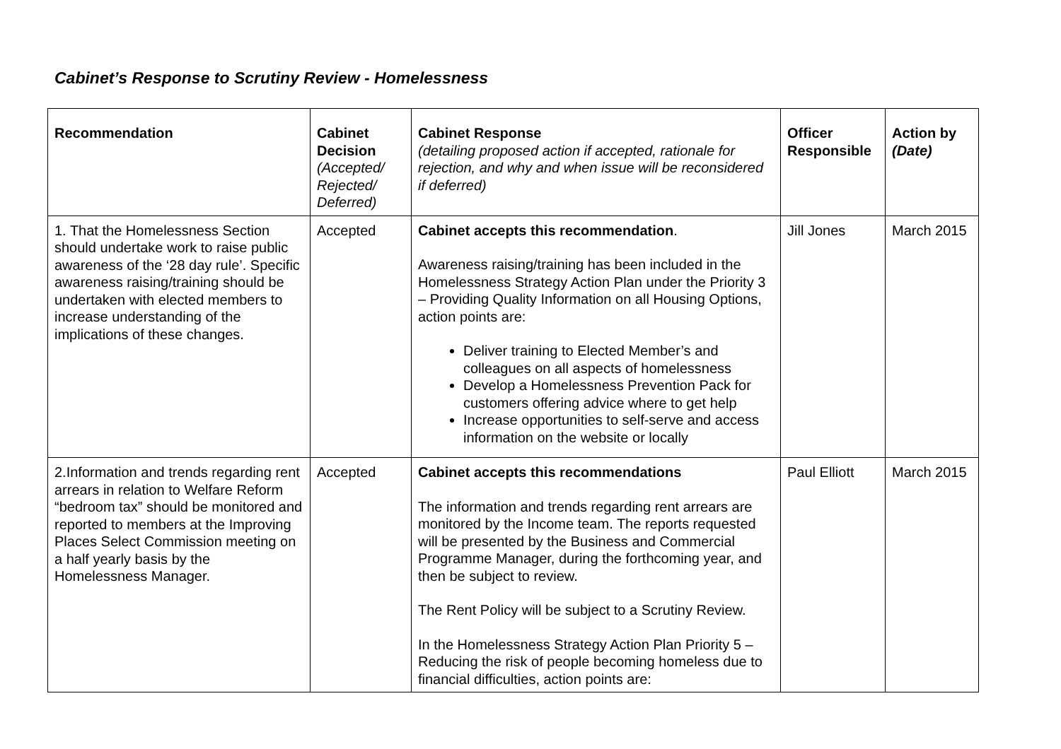Cabinet’s Response to Scrutiny Review - Homelessness
| Recommendation | Cabinet Decision (Accepted/ Rejected/ Deferred) | Cabinet Response (detailing proposed action if accepted, rationale for rejection, and why and when issue will be reconsidered if deferred) | Officer Responsible | Action by (Date) |
| --- | --- | --- | --- | --- |
| 1. That the Homelessness Section should undertake work to raise public awareness of the ‘28 day rule’. Specific awareness raising/training should be undertaken with elected members to increase understanding of the implications of these changes. | Accepted | Cabinet accepts this recommendation . Awareness raising/training has been included in the Homelessness Strategy Action Plan under the Priority 3 – Providing Quality Information on all Housing Options, action points are: Deliver training to Elected Member’s and colleagues on all aspects of homelessness Develop a Homelessness Prevention Pack for customers offering advice where to get help Increase opportunities to self-serve and access information on the website or locally | Jill Jones | March 2015 |
| 2.Information and trends regarding rent arrears in relation to Welfare Reform “bedroom tax” should be monitored and reported to members at the Improving Places Select Commission meeting on a half yearly basis by the Homelessness Manager. | Accepted | Cabinet accepts this recommendations The information and trends regarding rent arrears are monitored by the Income team. The reports requested will be presented by the Business and Commercial Programme Manager, during the forthcoming year, and then be subject to review. The Rent Policy will be subject to a Scrutiny Review. In the Homelessness Strategy Action Plan Priority 5 – Reducing the risk of people becoming homeless due to financial difficulties, action points are: | Paul Elliott | March 2015 |